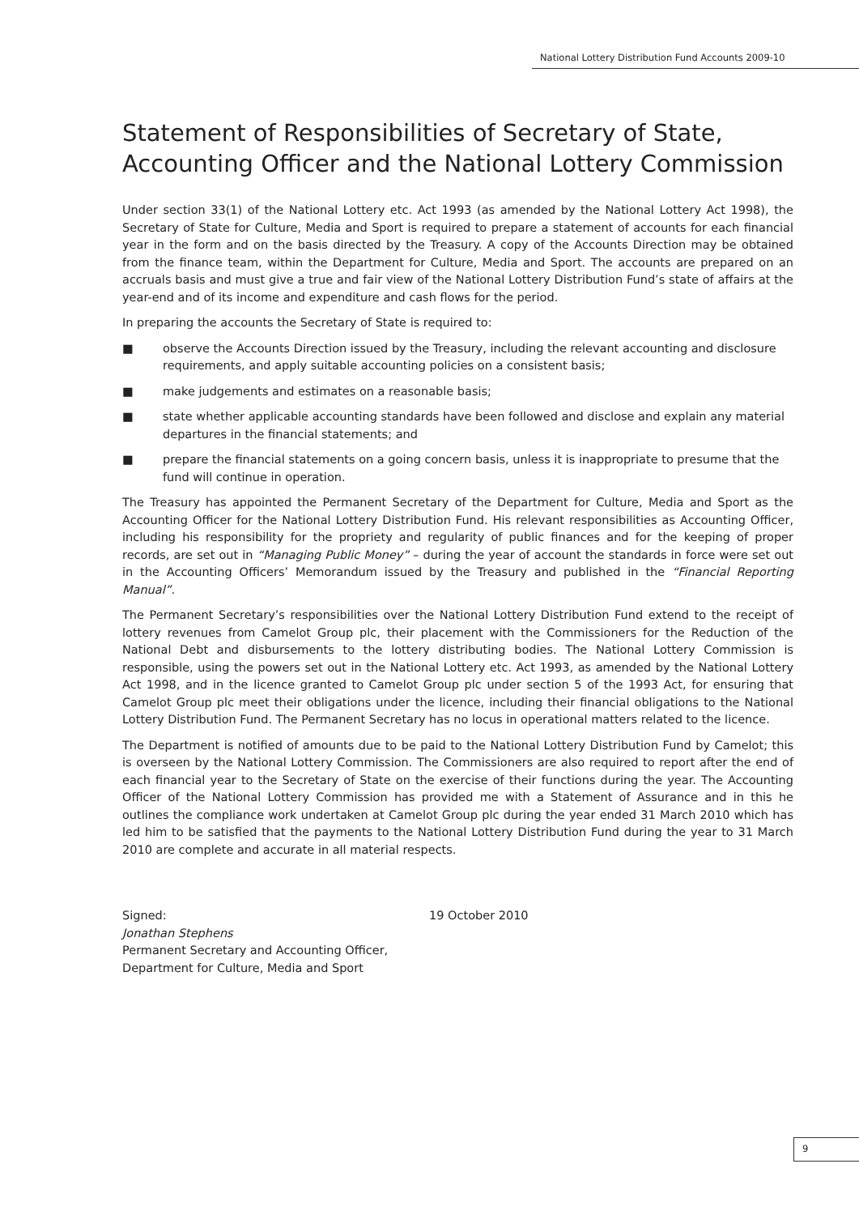National Lottery Distribution Fund Accounts 2009-10
Statement of Responsibilities of Secretary of State, Accounting Officer and the National Lottery Commission
Under section 33(1) of the National Lottery etc. Act 1993 (as amended by the National Lottery Act 1998), the Secretary of State for Culture, Media and Sport is required to prepare a statement of accounts for each financial year in the form and on the basis directed by the Treasury. A copy of the Accounts Direction may be obtained from the finance team, within the Department for Culture, Media and Sport. The accounts are prepared on an accruals basis and must give a true and fair view of the National Lottery Distribution Fund’s state of affairs at the year-end and of its income and expenditure and cash flows for the period.
In preparing the accounts the Secretary of State is required to:
■ observe the Accounts Direction issued by the Treasury, including the relevant accounting and disclosure requirements, and apply suitable accounting policies on a consistent basis;
■ make judgements and estimates on a reasonable basis;
■ state whether applicable accounting standards have been followed and disclose and explain any material departures in the financial statements; and
■ prepare the financial statements on a going concern basis, unless it is inappropriate to presume that the fund will continue in operation.
The Treasury has appointed the Permanent Secretary of the Department for Culture, Media and Sport as the Accounting Officer for the National Lottery Distribution Fund. His relevant responsibilities as Accounting Officer, including his responsibility for the propriety and regularity of public finances and for the keeping of proper records, are set out in “Managing Public Money” – during the year of account the standards in force were set out in the Accounting Officers’ Memorandum issued by the Treasury and published in the “Financial Reporting Manual”.
The Permanent Secretary’s responsibilities over the National Lottery Distribution Fund extend to the receipt of lottery revenues from Camelot Group plc, their placement with the Commissioners for the Reduction of the National Debt and disbursements to the lottery distributing bodies. The National Lottery Commission is responsible, using the powers set out in the National Lottery etc. Act 1993, as amended by the National Lottery Act 1998, and in the licence granted to Camelot Group plc under section 5 of the 1993 Act, for ensuring that Camelot Group plc meet their obligations under the licence, including their financial obligations to the National Lottery Distribution Fund. The Permanent Secretary has no locus in operational matters related to the licence.
The Department is notified of amounts due to be paid to the National Lottery Distribution Fund by Camelot; this is overseen by the National Lottery Commission. The Commissioners are also required to report after the end of each financial year to the Secretary of State on the exercise of their functions during the year. The Accounting Officer of the National Lottery Commission has provided me with a Statement of Assurance and in this he outlines the compliance work undertaken at Camelot Group plc during the year ended 31 March 2010 which has led him to be satisfied that the payments to the National Lottery Distribution Fund during the year to 31 March 2010 are complete and accurate in all material respects.
Signed:
Jonathan Stephens
Permanent Secretary and Accounting Officer,
Department for Culture, Media and Sport
19 October 2010
9